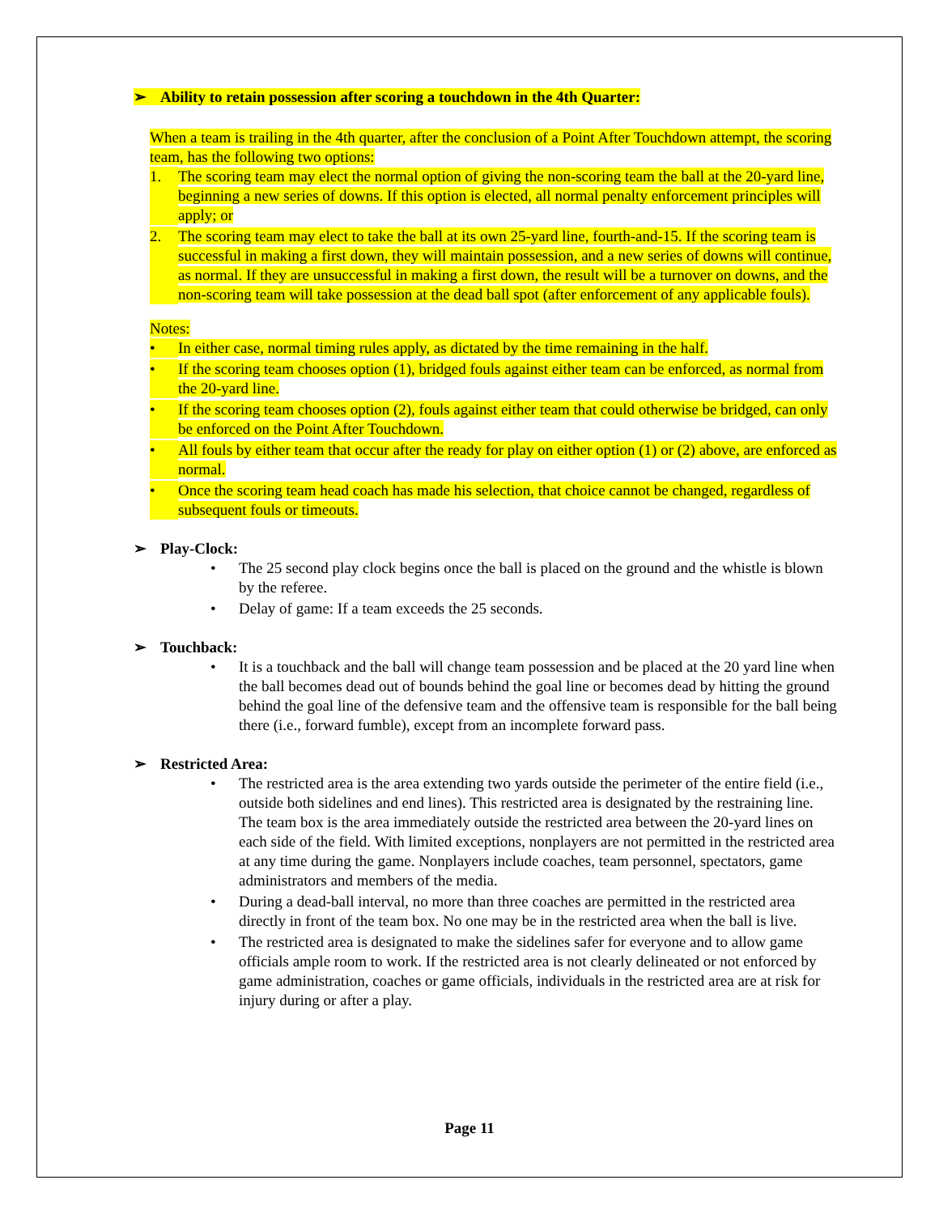➢ Ability to retain possession after scoring a touchdown in the 4th Quarter:
When a team is trailing in the 4th quarter, after the conclusion of a Point After Touchdown attempt, the scoring team, has the following two options:
1. The scoring team may elect the normal option of giving the non-scoring team the ball at the 20-yard line, beginning a new series of downs. If this option is elected, all normal penalty enforcement principles will apply; or
2. The scoring team may elect to take the ball at its own 25-yard line, fourth-and-15. If the scoring team is successful in making a first down, they will maintain possession, and a new series of downs will continue, as normal. If they are unsuccessful in making a first down, the result will be a turnover on downs, and the non-scoring team will take possession at the dead ball spot (after enforcement of any applicable fouls).
Notes:
• In either case, normal timing rules apply, as dictated by the time remaining in the half.
• If the scoring team chooses option (1), bridged fouls against either team can be enforced, as normal from the 20-yard line.
• If the scoring team chooses option (2), fouls against either team that could otherwise be bridged, can only be enforced on the Point After Touchdown.
• All fouls by either team that occur after the ready for play on either option (1) or (2) above, are enforced as normal.
• Once the scoring team head coach has made his selection, that choice cannot be changed, regardless of subsequent fouls or timeouts.
➢ Play-Clock:
• The 25 second play clock begins once the ball is placed on the ground and the whistle is blown by the referee.
• Delay of game: If a team exceeds the 25 seconds.
➢ Touchback:
• It is a touchback and the ball will change team possession and be placed at the 20 yard line when the ball becomes dead out of bounds behind the goal line or becomes dead by hitting the ground behind the goal line of the defensive team and the offensive team is responsible for the ball being there (i.e., forward fumble), except from an incomplete forward pass.
➢ Restricted Area:
• The restricted area is the area extending two yards outside the perimeter of the entire field (i.e., outside both sidelines and end lines). This restricted area is designated by the restraining line. The team box is the area immediately outside the restricted area between the 20-yard lines on each side of the field. With limited exceptions, nonplayers are not permitted in the restricted area at any time during the game. Nonplayers include coaches, team personnel, spectators, game administrators and members of the media.
• During a dead-ball interval, no more than three coaches are permitted in the restricted area directly in front of the team box. No one may be in the restricted area when the ball is live.
• The restricted area is designated to make the sidelines safer for everyone and to allow game officials ample room to work. If the restricted area is not clearly delineated or not enforced by game administration, coaches or game officials, individuals in the restricted area are at risk for injury during or after a play.
Page 11